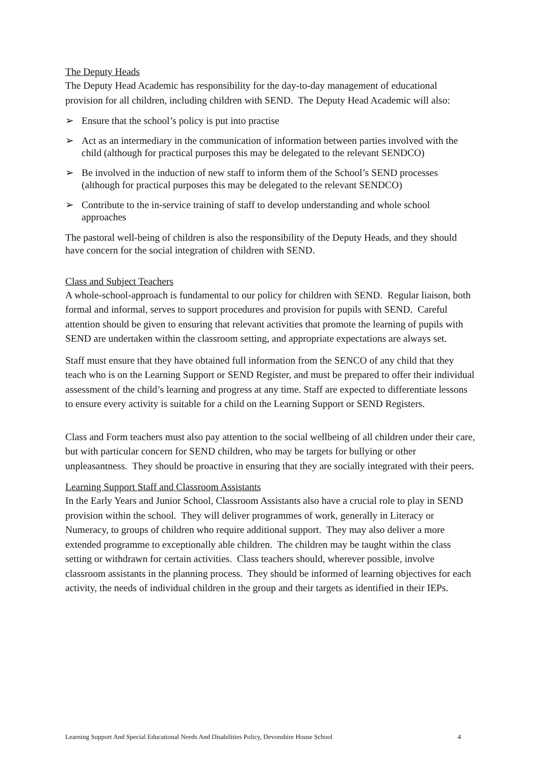The Deputy Heads
The Deputy Head Academic has responsibility for the day-to-day management of educational provision for all children, including children with SEND. The Deputy Head Academic will also:
➢ Ensure that the school’s policy is put into practise
➢ Act as an intermediary in the communication of information between parties involved with the child (although for practical purposes this may be delegated to the relevant SENDCO)
➢ Be involved in the induction of new staff to inform them of the School’s SEND processes (although for practical purposes this may be delegated to the relevant SENDCO)
➢ Contribute to the in-service training of staff to develop understanding and whole school approaches
The pastoral well-being of children is also the responsibility of the Deputy Heads, and they should have concern for the social integration of children with SEND.
Class and Subject Teachers
A whole-school-approach is fundamental to our policy for children with SEND. Regular liaison, both formal and informal, serves to support procedures and provision for pupils with SEND. Careful attention should be given to ensuring that relevant activities that promote the learning of pupils with SEND are undertaken within the classroom setting, and appropriate expectations are always set.
Staff must ensure that they have obtained full information from the SENCO of any child that they teach who is on the Learning Support or SEND Register, and must be prepared to offer their individual assessment of the child’s learning and progress at any time. Staff are expected to differentiate lessons to ensure every activity is suitable for a child on the Learning Support or SEND Registers.
Class and Form teachers must also pay attention to the social wellbeing of all children under their care, but with particular concern for SEND children, who may be targets for bullying or other unpleasantness. They should be proactive in ensuring that they are socially integrated with their peers.
Learning Support Staff and Classroom Assistants
In the Early Years and Junior School, Classroom Assistants also have a crucial role to play in SEND provision within the school. They will deliver programmes of work, generally in Literacy or Numeracy, to groups of children who require additional support. They may also deliver a more extended programme to exceptionally able children. The children may be taught within the class setting or withdrawn for certain activities. Class teachers should, wherever possible, involve classroom assistants in the planning process. They should be informed of learning objectives for each activity, the needs of individual children in the group and their targets as identified in their IEPs.
Learning Support And Special Educational Needs And Disabilities Policy, Devonshire House School 4